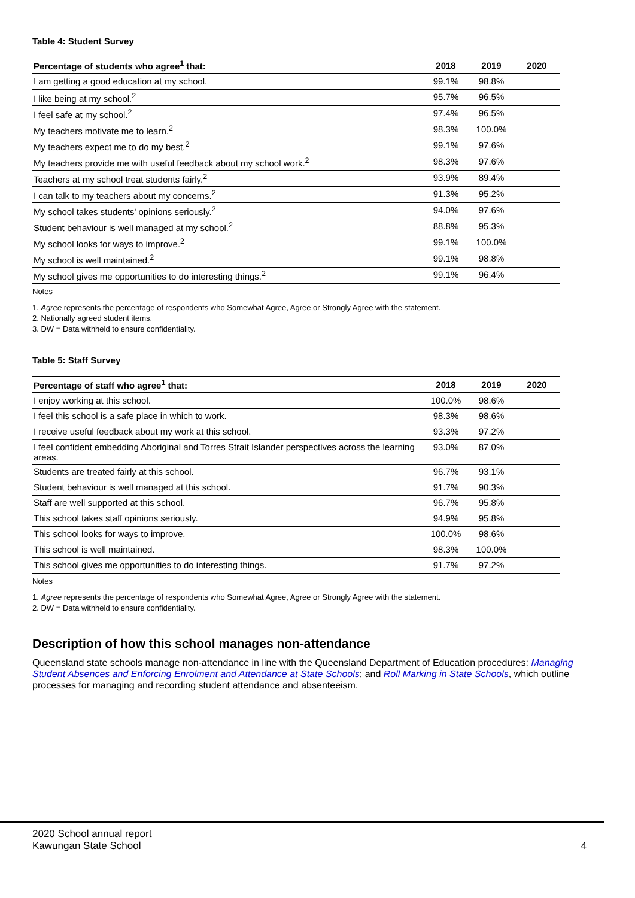Table 4: Student Survey
| Percentage of students who agree<sup>1</sup> that: | 2018 | 2019 | 2020 |
| --- | --- | --- | --- |
| I am getting a good education at my school. | 99.1% | 98.8% | |
| I like being at my school.<sup>2</sup> | 95.7% | 96.5% | |
| I feel safe at my school.<sup>2</sup> | 97.4% | 96.5% | |
| My teachers motivate me to learn.<sup>2</sup> | 98.3% | 100.0% | |
| My teachers expect me to do my best.<sup>2</sup> | 99.1% | 97.6% | |
| My teachers provide me with useful feedback about my school work.<sup>2</sup> | 98.3% | 97.6% | |
| Teachers at my school treat students fairly.<sup>2</sup> | 93.9% | 89.4% | |
| I can talk to my teachers about my concerns.<sup>2</sup> | 91.3% | 95.2% | |
| My school takes students' opinions seriously.<sup>2</sup> | 94.0% | 97.6% | |
| Student behaviour is well managed at my school.<sup>2</sup> | 88.8% | 95.3% | |
| My school looks for ways to improve.<sup>2</sup> | 99.1% | 100.0% | |
| My school is well maintained.<sup>2</sup> | 99.1% | 98.8% | |
| My school gives me opportunities to do interesting things.<sup>2</sup> | 99.1% | 96.4% | |
Notes
1. Agree represents the percentage of respondents who Somewhat Agree, Agree or Strongly Agree with the statement.
2. Nationally agreed student items.
3. DW = Data withheld to ensure confidentiality.
Table 5: Staff Survey
| Percentage of staff who agree<sup>1</sup> that: | 2018 | 2019 | 2020 |
| --- | --- | --- | --- |
| I enjoy working at this school. | 100.0% | 98.6% | |
| I feel this school is a safe place in which to work. | 98.3% | 98.6% | |
| I receive useful feedback about my work at this school. | 93.3% | 97.2% | |
| I feel confident embedding Aboriginal and Torres Strait Islander perspectives across the learning areas. | 93.0% | 87.0% | |
| Students are treated fairly at this school. | 96.7% | 93.1% | |
| Student behaviour is well managed at this school. | 91.7% | 90.3% | |
| Staff are well supported at this school. | 96.7% | 95.8% | |
| This school takes staff opinions seriously. | 94.9% | 95.8% | |
| This school looks for ways to improve. | 100.0% | 98.6% | |
| This school is well maintained. | 98.3% | 100.0% | |
| This school gives me opportunities to do interesting things. | 91.7% | 97.2% | |
Notes
1. Agree represents the percentage of respondents who Somewhat Agree, Agree or Strongly Agree with the statement.
2. DW = Data withheld to ensure confidentiality.
Description of how this school manages non-attendance
Queensland state schools manage non-attendance in line with the Queensland Department of Education procedures: Managing Student Absences and Enforcing Enrolment and Attendance at State Schools; and Roll Marking in State Schools, which outline processes for managing and recording student attendance and absenteeism.
2020 School annual report
Kawungan State School 4